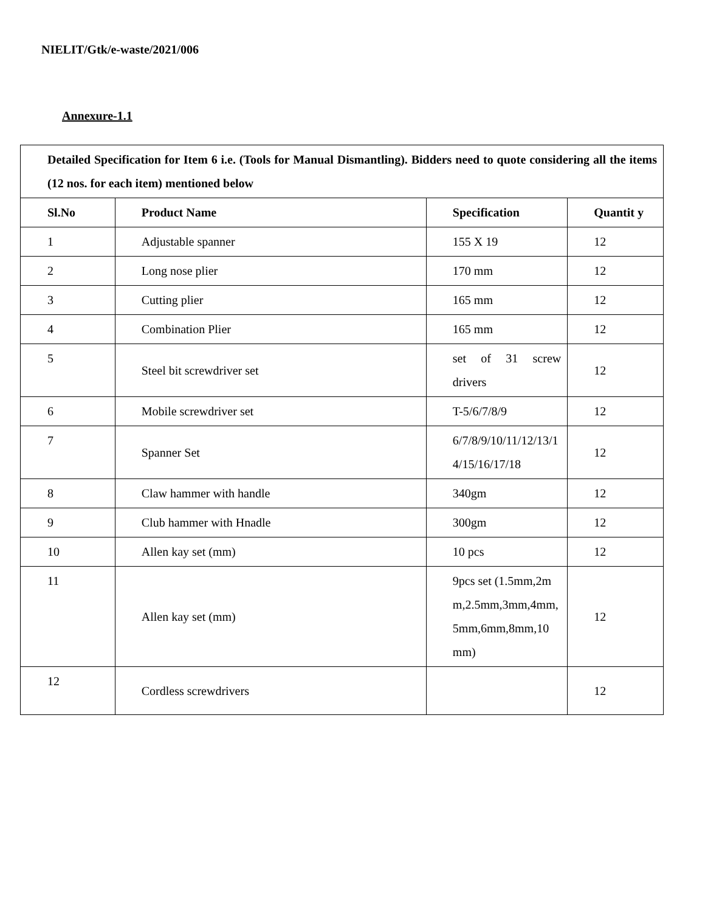NIELIT/Gtk/e-waste/2021/006
Annexure-1.1
| Detailed Specification for Item 6 i.e. (Tools for Manual Dismantling). Bidders need to quote considering all the items (12 nos. for each item) mentioned below | | | |
| --- | --- | --- | --- |
| Sl.No | Product Name | Specification | Quantit y |
| 1 | Adjustable spanner | 155 X 19 | 12 |
| 2 | Long nose plier | 170 mm | 12 |
| 3 | Cutting plier | 165 mm | 12 |
| 4 | Combination Plier | 165 mm | 12 |
| 5 | Steel bit screwdriver set | set of 31 screw drivers | 12 |
| 6 | Mobile screwdriver set | T-5/6/7/8/9 | 12 |
| 7 | Spanner Set | 6/7/8/9/10/11/12/13/14/15/16/17/18 | 12 |
| 8 | Claw hammer with handle | 340gm | 12 |
| 9 | Club hammer with Hnadle | 300gm | 12 |
| 10 | Allen kay set (mm) | 10 pcs | 12 |
| 11 | Allen kay set (mm) | 9pcs set (1.5mm,2mm,2.5mm,3mm,4mm,5mm,6mm,8mm,10 mm) | 12 |
| 12 | Cordless screwdrivers | | 12 |